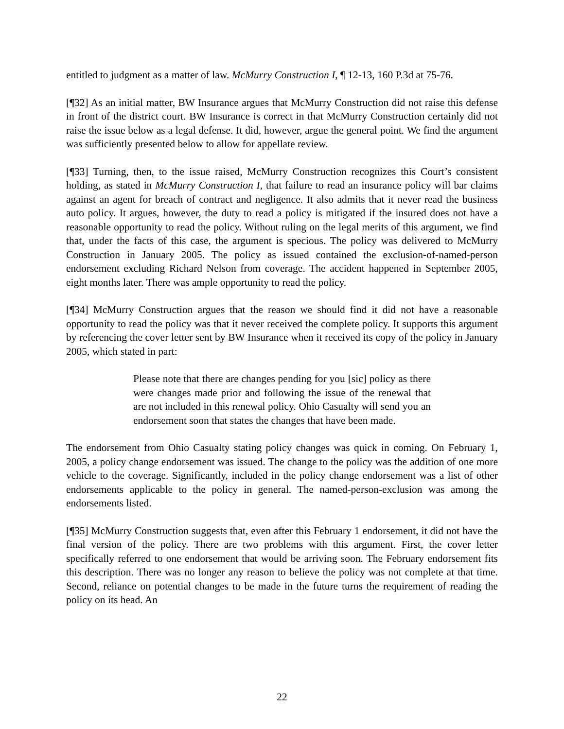entitled to judgment as a matter of law. McMurry Construction I, ¶ 12-13, 160 P.3d at 75-76.
[¶32] As an initial matter, BW Insurance argues that McMurry Construction did not raise this defense in front of the district court. BW Insurance is correct in that McMurry Construction certainly did not raise the issue below as a legal defense. It did, however, argue the general point. We find the argument was sufficiently presented below to allow for appellate review.
[¶33] Turning, then, to the issue raised, McMurry Construction recognizes this Court’s consistent holding, as stated in McMurry Construction I, that failure to read an insurance policy will bar claims against an agent for breach of contract and negligence. It also admits that it never read the business auto policy. It argues, however, the duty to read a policy is mitigated if the insured does not have a reasonable opportunity to read the policy. Without ruling on the legal merits of this argument, we find that, under the facts of this case, the argument is specious. The policy was delivered to McMurry Construction in January 2005. The policy as issued contained the exclusion-of-named-person endorsement excluding Richard Nelson from coverage. The accident happened in September 2005, eight months later. There was ample opportunity to read the policy.
[¶34] McMurry Construction argues that the reason we should find it did not have a reasonable opportunity to read the policy was that it never received the complete policy. It supports this argument by referencing the cover letter sent by BW Insurance when it received its copy of the policy in January 2005, which stated in part:
Please note that there are changes pending for you [sic] policy as there were changes made prior and following the issue of the renewal that are not included in this renewal policy. Ohio Casualty will send you an endorsement soon that states the changes that have been made.
The endorsement from Ohio Casualty stating policy changes was quick in coming. On February 1, 2005, a policy change endorsement was issued. The change to the policy was the addition of one more vehicle to the coverage. Significantly, included in the policy change endorsement was a list of other endorsements applicable to the policy in general. The named-person-exclusion was among the endorsements listed.
[¶35] McMurry Construction suggests that, even after this February 1 endorsement, it did not have the final version of the policy. There are two problems with this argument. First, the cover letter specifically referred to one endorsement that would be arriving soon. The February endorsement fits this description. There was no longer any reason to believe the policy was not complete at that time. Second, reliance on potential changes to be made in the future turns the requirement of reading the policy on its head. An
22